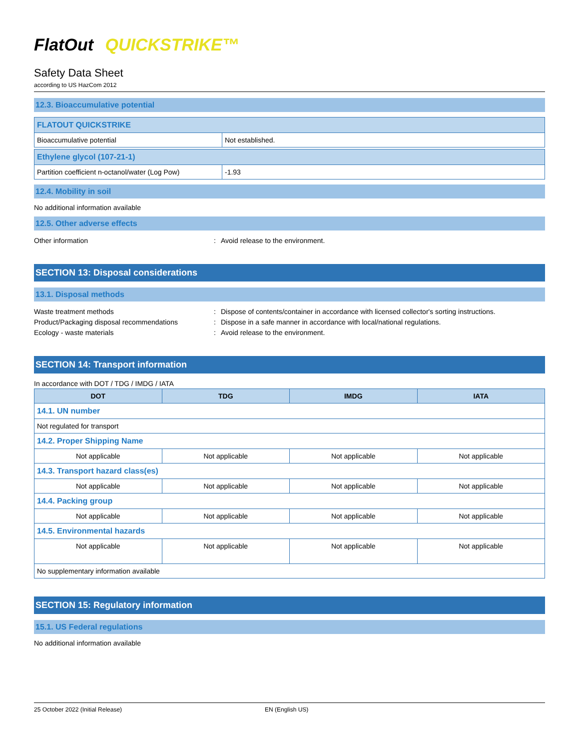FlatOut QUICKSTRIKE™
Safety Data Sheet
according to US HazCom 2012
12.3. Bioaccumulative potential
| FLATOUT QUICKSTRIKE | |
| Bioaccumulative potential | Not established. |
| Ethylene glycol (107-21-1) | |
| Partition coefficient n-octanol/water (Log Pow) | -1.93 |
12.4. Mobility in soil
No additional information available
12.5. Other adverse effects
Other information: Avoid release to the environment.
SECTION 13: Disposal considerations
13.1. Disposal methods
Waste treatment methods: Dispose of contents/container in accordance with licensed collector's sorting instructions.
Product/Packaging disposal recommendations: Dispose in a safe manner in accordance with local/national regulations.
Ecology - waste materials: Avoid release to the environment.
SECTION 14: Transport information
In accordance with DOT / TDG / IMDG / IATA
| DOT | TDG | IMDG | IATA |
| --- | --- | --- | --- |
| 14.1. UN number | | | |
| Not regulated for transport | | | |
| 14.2. Proper Shipping Name | | | |
| Not applicable | Not applicable | Not applicable | Not applicable |
| 14.3. Transport hazard class(es) | | | |
| Not applicable | Not applicable | Not applicable | Not applicable |
| 14.4. Packing group | | | |
| Not applicable | Not applicable | Not applicable | Not applicable |
| 14.5. Environmental hazards | | | |
| Not applicable | Not applicable | Not applicable | Not applicable |
| No supplementary information available | | | |
SECTION 15: Regulatory information
15.1. US Federal regulations
No additional information available
25 October 2022 (Initial Release) EN (English US)